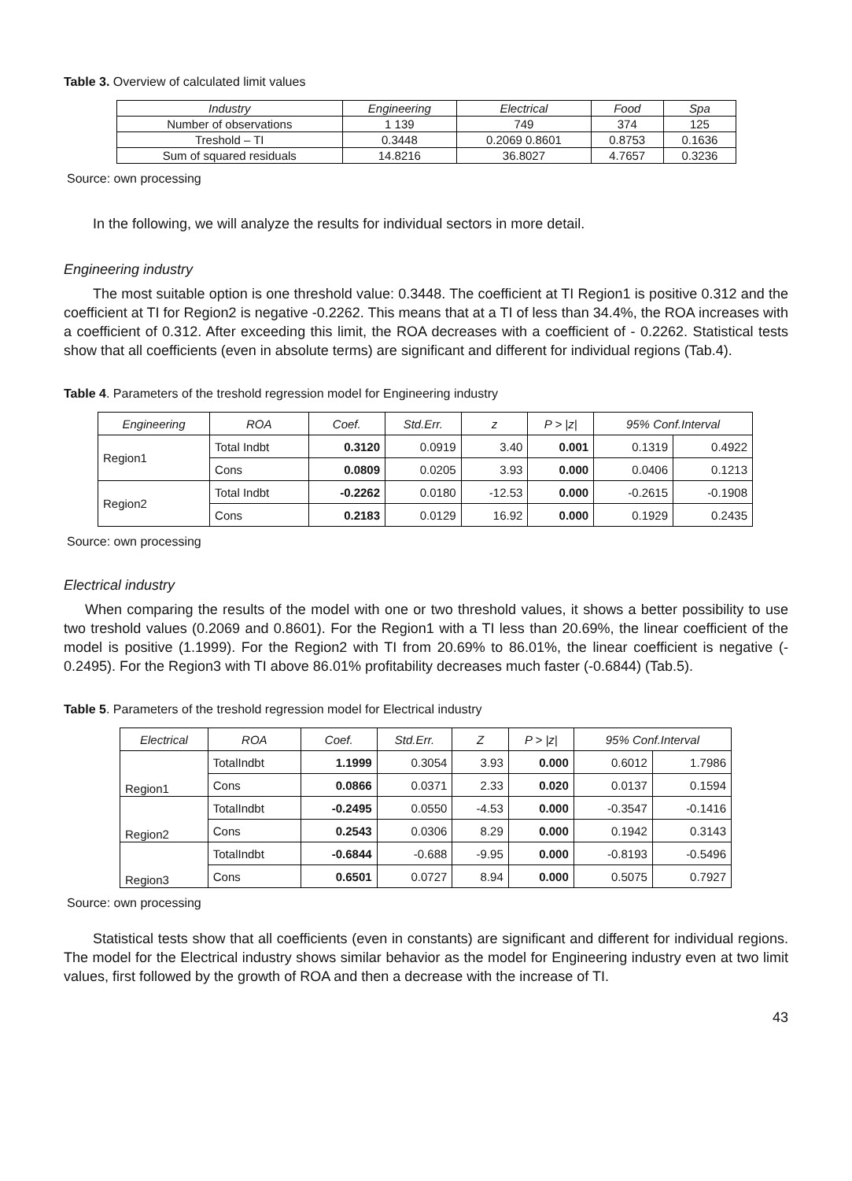Table 3. Overview of calculated limit values
| Industry | Engineering | Electrical | Food | Spa |
| --- | --- | --- | --- | --- |
| Number of observations | 1 139 | 749 | 374 | 125 |
| Treshold – TI | 0.3448 | 0.2069 0.8601 | 0.8753 | 0.1636 |
| Sum of squared residuals | 14.8216 | 36.8027 | 4.7657 | 0.3236 |
Source: own processing
In the following, we will analyze the results for individual sectors in more detail.
Engineering industry
The most suitable option is one threshold value: 0.3448. The coefficient at TI Region1 is positive 0.312 and the coefficient at TI for Region2 is negative -0.2262. This means that at a TI of less than 34.4%, the ROA increases with a coefficient of 0.312. After exceeding this limit, the ROA decreases with a coefficient of - 0.2262. Statistical tests show that all coefficients (even in absolute terms) are significant and different for individual regions (Tab.4).
Table 4. Parameters of the treshold regression model for Engineering industry
| Engineering | ROA | Coef. | Std.Err. | z | P > /z/ | 95% Conf.Interval | |
| --- | --- | --- | --- | --- | --- | --- | --- |
| Region1 | Total Indbt | 0.3120 | 0.0919 | 3.40 | 0.001 | 0.1319 | 0.4922 |
| | Cons | 0.0809 | 0.0205 | 3.93 | 0.000 | 0.0406 | 0.1213 |
| Region2 | Total Indbt | -0.2262 | 0.0180 | -12.53 | 0.000 | -0.2615 | -0.1908 |
| | Cons | 0.2183 | 0.0129 | 16.92 | 0.000 | 0.1929 | 0.2435 |
Source: own processing
Electrical industry
When comparing the results of the model with one or two threshold values, it shows a better possibility to use two treshold values (0.2069 and 0.8601). For the Region1 with a TI less than 20.69%, the linear coefficient of the model is positive (1.1999). For the Region2 with TI from 20.69% to 86.01%, the linear coefficient is negative (- 0.2495). For the Region3 with TI above 86.01% profitability decreases much faster (-0.6844) (Tab.5).
Table 5. Parameters of the treshold regression model for Electrical industry
| Electrical | ROA | Coef. | Std.Err. | Z | P > /z/ | 95% Conf.Interval | |
| --- | --- | --- | --- | --- | --- | --- | --- |
| Region1 | TotalIndbt | 1.1999 | 0.3054 | 3.93 | 0.000 | 0.6012 | 1.7986 |
| | Cons | 0.0866 | 0.0371 | 2.33 | 0.020 | 0.0137 | 0.1594 |
| Region2 | TotalIndbt | -0.2495 | 0.0550 | -4.53 | 0.000 | -0.3547 | -0.1416 |
| | Cons | 0.2543 | 0.0306 | 8.29 | 0.000 | 0.1942 | 0.3143 |
| Region3 | TotalIndbt | -0.6844 | -0.688 | -9.95 | 0.000 | -0.8193 | -0.5496 |
| | Cons | 0.6501 | 0.0727 | 8.94 | 0.000 | 0.5075 | 0.7927 |
Source: own processing
Statistical tests show that all coefficients (even in constants) are significant and different for individual regions. The model for the Electrical industry shows similar behavior as the model for Engineering industry even at two limit values, first followed by the growth of ROA and then a decrease with the increase of TI.
43